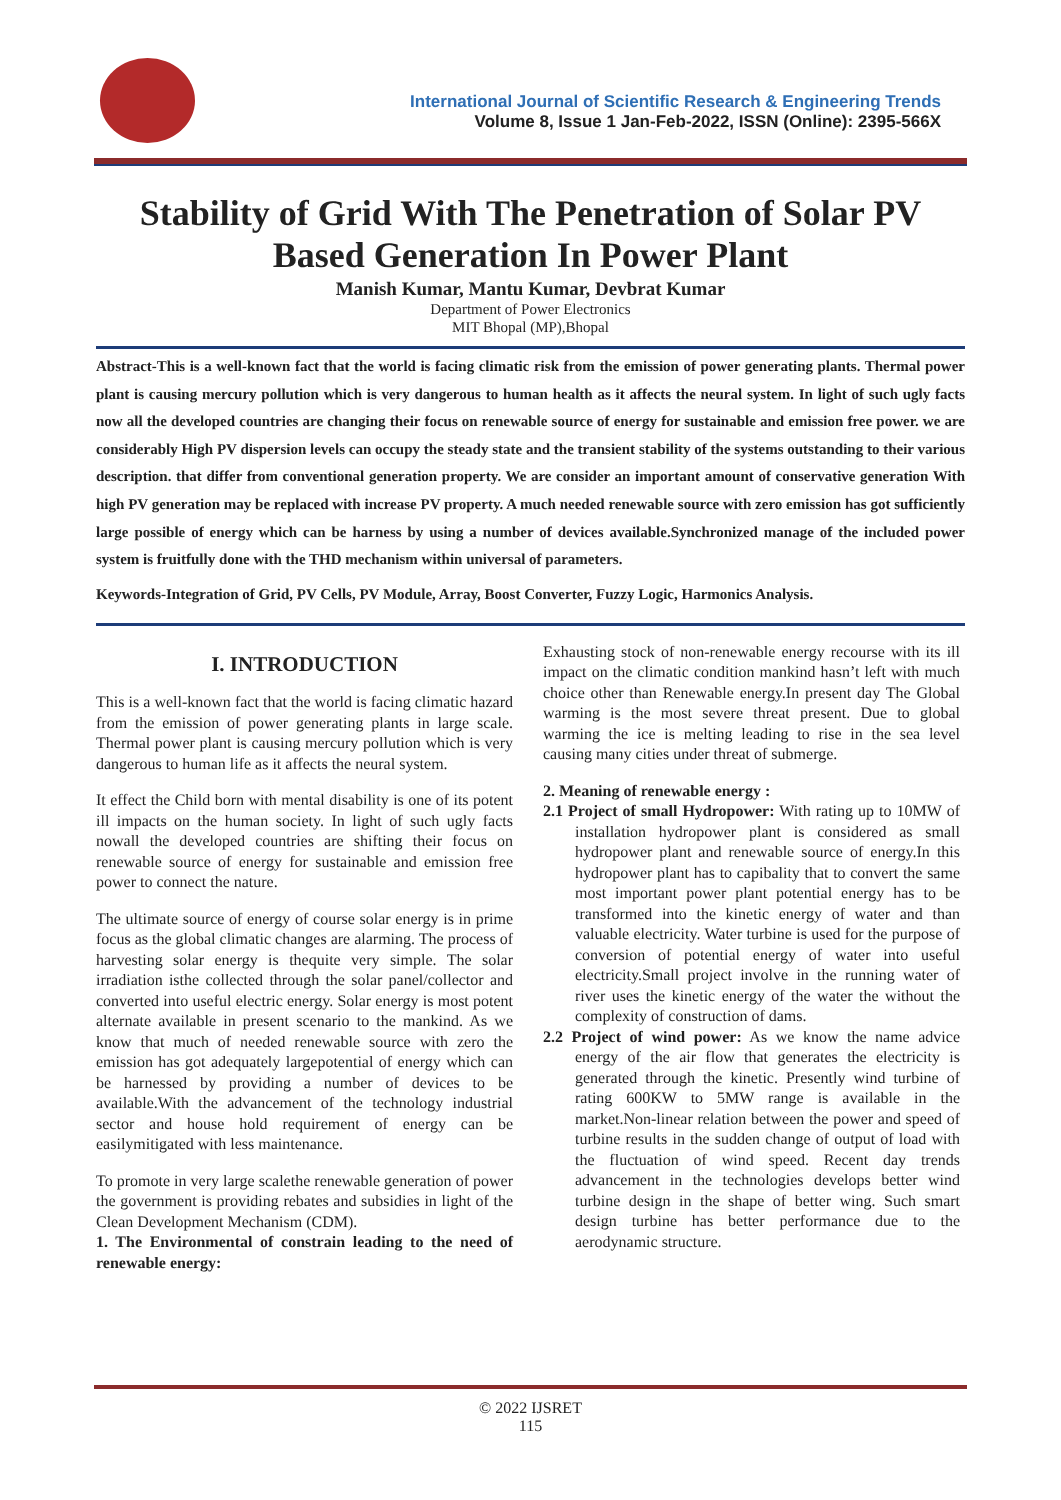International Journal of Scientific Research & Engineering Trends
Volume 8, Issue 1 Jan-Feb-2022, ISSN (Online): 2395-566X
Stability of Grid With The Penetration of Solar PV Based Generation In Power Plant
Manish Kumar, Mantu Kumar, Devbrat Kumar
Department of Power Electronics
MIT Bhopal (MP),Bhopal
Abstract-This is a well-known fact that the world is facing climatic risk from the emission of power generating plants. Thermal power plant is causing mercury pollution which is very dangerous to human health as it affects the neural system. In light of such ugly facts now all the developed countries are changing their focus on renewable source of energy for sustainable and emission free power. we are considerably High PV dispersion levels can occupy the steady state and the transient stability of the systems outstanding to their various description. that differ from conventional generation property. We are consider an important amount of conservative generation With high PV generation may be replaced with increase PV property. A much needed renewable source with zero emission has got sufficiently large possible of energy which can be harness by using a number of devices available.Synchronized manage of the included power system is fruitfully done with the THD mechanism within universal of parameters.
Keywords-Integration of Grid, PV Cells, PV Module, Array, Boost Converter, Fuzzy Logic, Harmonics Analysis.
I. INTRODUCTION
This is a well-known fact that the world is facing climatic hazard from the emission of power generating plants in large scale. Thermal power plant is causing mercury pollution which is very dangerous to human life as it affects the neural system.
It effect the Child born with mental disability is one of its potent ill impacts on the human society. In light of such ugly facts nowall the developed countries are shifting their focus on renewable source of energy for sustainable and emission free power to connect the nature.
The ultimate source of energy of course solar energy is in prime focus as the global climatic changes are alarming. The process of harvesting solar energy is thequite very simple. The solar irradiation isthe collected through the solar panel/collector and converted into useful electric energy. Solar energy is most potent alternate available in present scenario to the mankind. As we know that much of needed renewable source with zero the emission has got adequately largepotential of energy which can be harnessed by providing a number of devices to be available.With the advancement of the technology industrial sector and house hold requirement of energy can be easilymitigated with less maintenance.
To promote in very large scalethe renewable generation of power the government is providing rebates and subsidies in light of the Clean Development Mechanism (CDM).
1. The Environmental of constrain leading to the need of renewable energy:
Exhausting stock of non-renewable energy recourse with its ill impact on the climatic condition mankind hasn’t left with much choice other than Renewable energy.In present day The Global warming is the most severe threat present. Due to global warming the ice is melting leading to rise in the sea level causing many cities under threat of submerge.
2. Meaning of renewable energy :
2.1 Project of small Hydropower: With rating up to 10MW of installation hydropower plant is considered as small hydropower plant and renewable source of energy.In this hydropower plant has to capibality that to convert the same most important power plant potential energy has to be transformed into the kinetic energy of water and than valuable electricity. Water turbine is used for the purpose of conversion of potential energy of water into useful electricity.Small project involve in the running water of river uses the kinetic energy of the water the without the complexity of construction of dams.
2.2 Project of wind power: As we know the name advice energy of the air flow that generates the electricity is generated through the kinetic. Presently wind turbine of rating 600KW to 5MW range is available in the market.Non-linear relation between the power and speed of turbine results in the sudden change of output of load with the fluctuation of wind speed. Recent day trends advancement in the technologies develops better wind turbine design in the shape of better wing. Such smart design turbine has better performance due to the aerodynamic structure.
© 2022 IJSRET
115